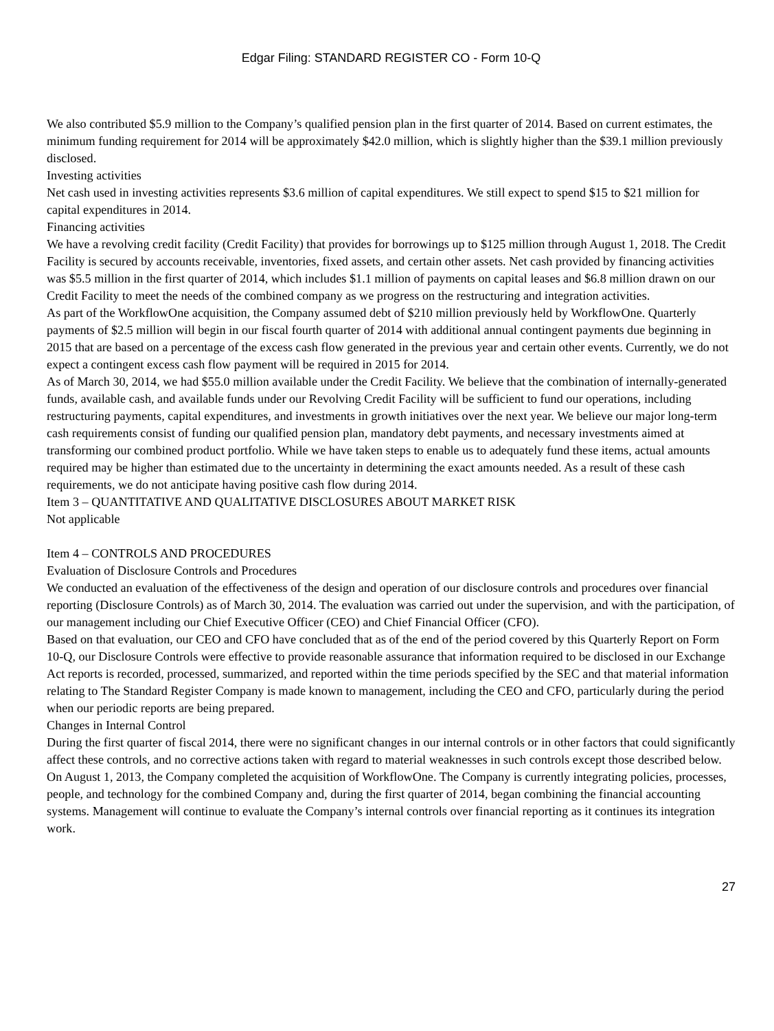Edgar Filing: STANDARD REGISTER CO - Form 10-Q
We also contributed $5.9 million to the Company’s qualified pension plan in the first quarter of 2014. Based on current estimates, the minimum funding requirement for 2014 will be approximately $42.0 million, which is slightly higher than the $39.1 million previously disclosed.
Investing activities
Net cash used in investing activities represents $3.6 million of capital expenditures. We still expect to spend $15 to $21 million for capital expenditures in 2014.
Financing activities
We have a revolving credit facility (Credit Facility) that provides for borrowings up to $125 million through August 1, 2018. The Credit Facility is secured by accounts receivable, inventories, fixed assets, and certain other assets. Net cash provided by financing activities was $5.5 million in the first quarter of 2014, which includes $1.1 million of payments on capital leases and $6.8 million drawn on our Credit Facility to meet the needs of the combined company as we progress on the restructuring and integration activities.
As part of the WorkflowOne acquisition, the Company assumed debt of $210 million previously held by WorkflowOne. Quarterly payments of $2.5 million will begin in our fiscal fourth quarter of 2014 with additional annual contingent payments due beginning in 2015 that are based on a percentage of the excess cash flow generated in the previous year and certain other events. Currently, we do not expect a contingent excess cash flow payment will be required in 2015 for 2014.
As of March 30, 2014, we had $55.0 million available under the Credit Facility. We believe that the combination of internally-generated funds, available cash, and available funds under our Revolving Credit Facility will be sufficient to fund our operations, including restructuring payments, capital expenditures, and investments in growth initiatives over the next year. We believe our major long-term cash requirements consist of funding our qualified pension plan, mandatory debt payments, and necessary investments aimed at transforming our combined product portfolio. While we have taken steps to enable us to adequately fund these items, actual amounts required may be higher than estimated due to the uncertainty in determining the exact amounts needed. As a result of these cash requirements, we do not anticipate having positive cash flow during 2014.
Item 3 – QUANTITATIVE AND QUALITATIVE DISCLOSURES ABOUT MARKET RISK
Not applicable
Item 4 – CONTROLS AND PROCEDURES
Evaluation of Disclosure Controls and Procedures
We conducted an evaluation of the effectiveness of the design and operation of our disclosure controls and procedures over financial reporting (Disclosure Controls) as of March 30, 2014. The evaluation was carried out under the supervision, and with the participation, of our management including our Chief Executive Officer (CEO) and Chief Financial Officer (CFO).
Based on that evaluation, our CEO and CFO have concluded that as of the end of the period covered by this Quarterly Report on Form 10-Q, our Disclosure Controls were effective to provide reasonable assurance that information required to be disclosed in our Exchange Act reports is recorded, processed, summarized, and reported within the time periods specified by the SEC and that material information relating to The Standard Register Company is made known to management, including the CEO and CFO, particularly during the period when our periodic reports are being prepared.
Changes in Internal Control
During the first quarter of fiscal 2014, there were no significant changes in our internal controls or in other factors that could significantly affect these controls, and no corrective actions taken with regard to material weaknesses in such controls except those described below.
On August 1, 2013, the Company completed the acquisition of WorkflowOne. The Company is currently integrating policies, processes, people, and technology for the combined Company and, during the first quarter of 2014, began combining the financial accounting systems. Management will continue to evaluate the Company’s internal controls over financial reporting as it continues its integration work.
27